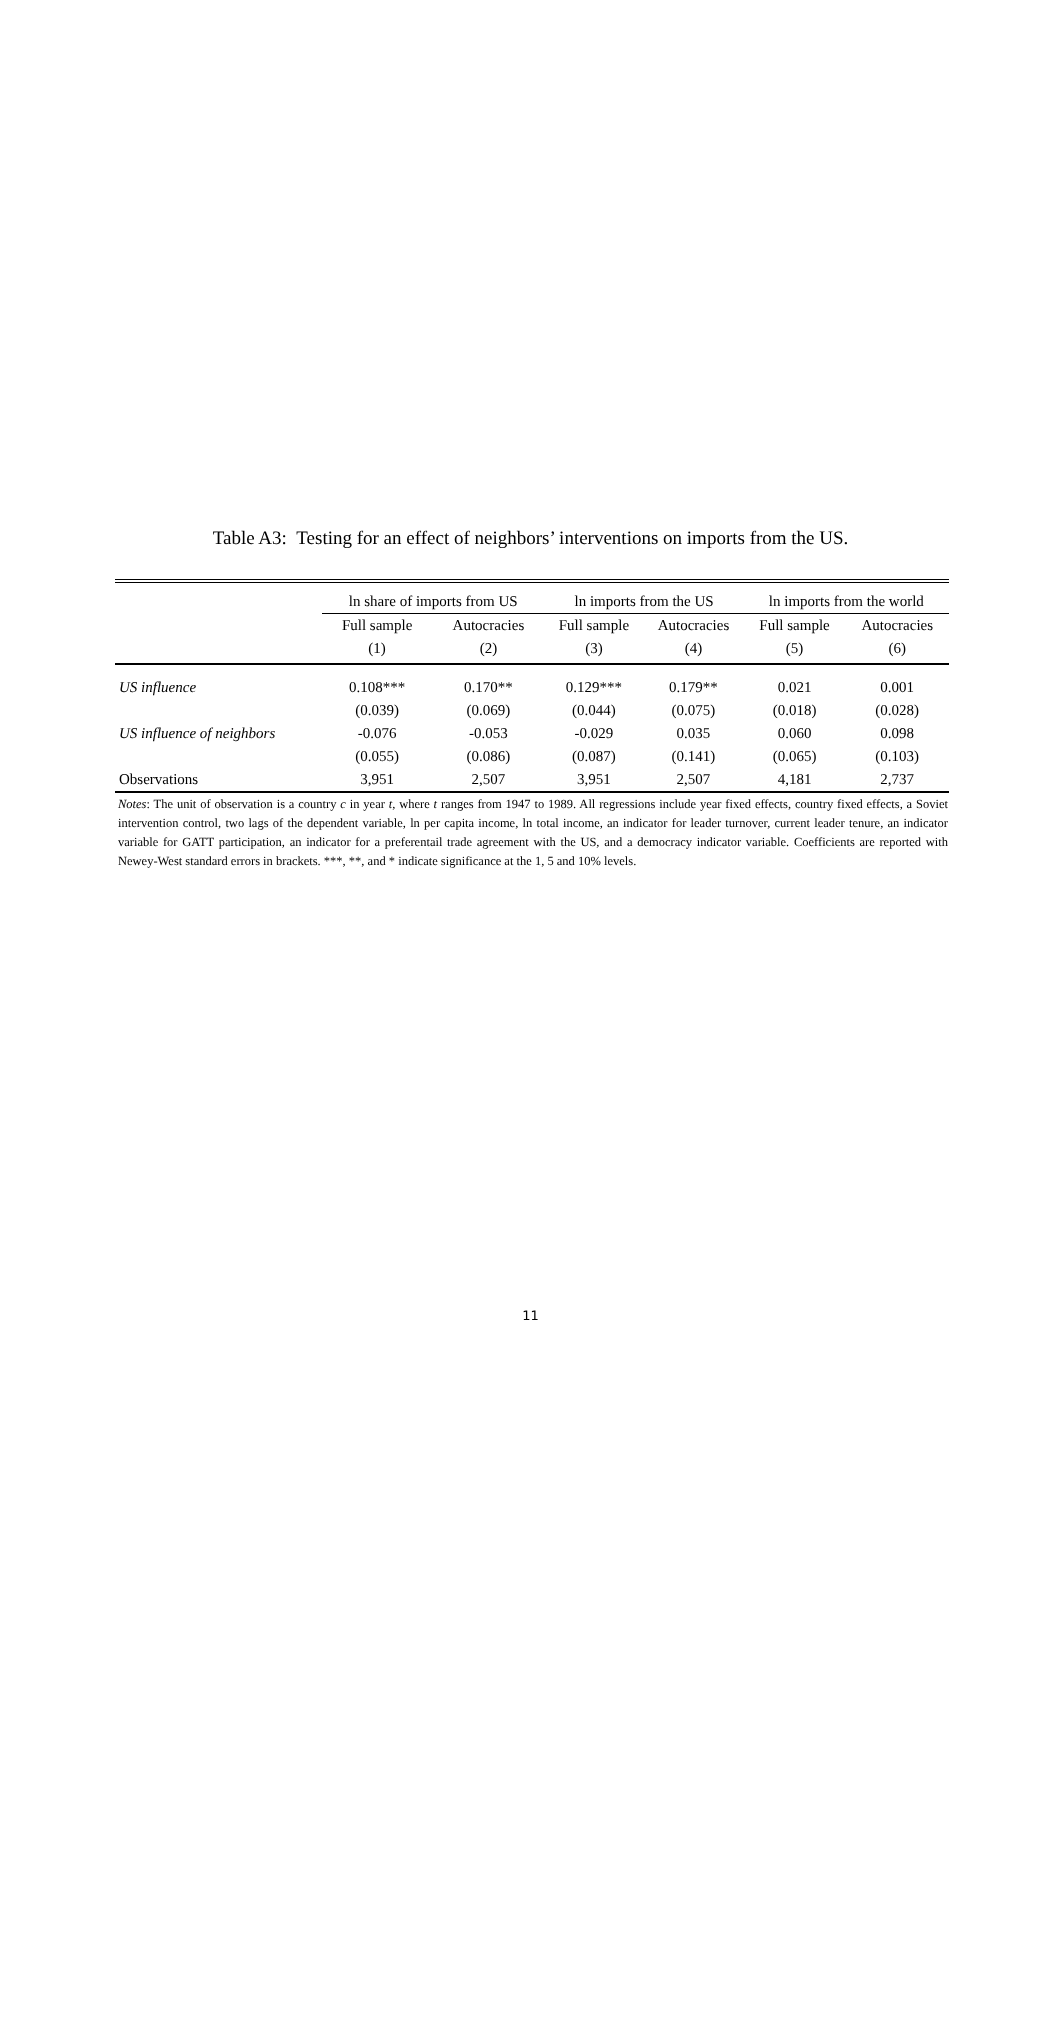Table A3: Testing for an effect of neighbors’ interventions on imports from the US.
| | ln share of imports from US | | ln imports from the US | | ln imports from the world | |
| --- | --- | --- | --- | --- | --- | --- |
| | Full sample | Autocracies | Full sample | Autocracies | Full sample | Autocracies |
| | (1) | (2) | (3) | (4) | (5) | (6) |
| US influence | 0.108*** | 0.170** | 0.129*** | 0.179** | 0.021 | 0.001 |
| | (0.039) | (0.069) | (0.044) | (0.075) | (0.018) | (0.028) |
| US influence of neighbors | -0.076 | -0.053 | -0.029 | 0.035 | 0.060 | 0.098 |
| | (0.055) | (0.086) | (0.087) | (0.141) | (0.065) | (0.103) |
| Observations | 3,951 | 2,507 | 3,951 | 2,507 | 4,181 | 2,737 |
Notes: The unit of observation is a country c in year t, where t ranges from 1947 to 1989. All regressions include year fixed effects, country fixed effects, a Soviet intervention control, two lags of the dependent variable, ln per capita income, ln total income, an indicator for leader turnover, current leader tenure, an indicator variable for GATT participation, an indicator for a preferentail trade agreement with the US, and a democracy indicator variable. Coefficients are reported with Newey-West standard errors in brackets. ***, **, and * indicate significance at the 1, 5 and 10% levels.
11